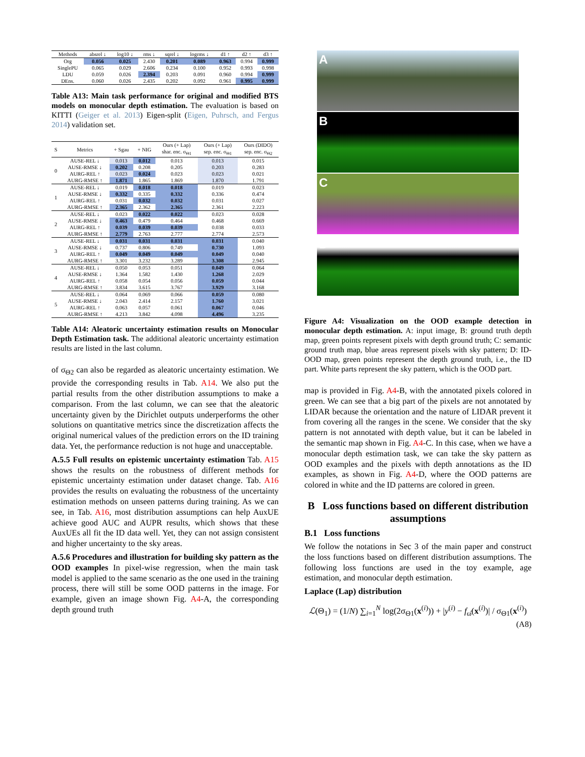| Methods | absrel ↓ | log10 ↓ | rms ↓ | sqrel ↓ | logrms ↓ | d1 ↑ | d2 ↑ | d3 ↑ |
| --- | --- | --- | --- | --- | --- | --- | --- | --- |
| Org | 0.056 | 0.025 | 2.430 | 0.201 | 0.089 | 0.963 | 0.994 | 0.999 |
| SinglePU | 0.065 | 0.029 | 2.606 | 0.234 | 0.100 | 0.952 | 0.993 | 0.998 |
| LDU | 0.059 | 0.026 | 2.394 | 0.203 | 0.091 | 0.960 | 0.994 | 0.999 |
| DEns. | 0.060 | 0.026 | 2.435 | 0.202 | 0.092 | 0.961 | 0.995 | 0.999 |
Table A13: Main task performance for original and modified BTS models on monocular depth estimation. The evaluation is based on KITTI (Geiger et al. 2013) Eigen-split (Eigen, Puhrsch, and Fergus 2014) validation set.
| S | Metrics | + Sgau | + NIG | Ours (+ Lap) shar. enc. σ<sub>Θ1</sub> | Ours (+ Lap) sep. enc. σ<sub>Θ1</sub> | Ours (DIDO) sep. enc. σ<sub>Θ2</sub> |
| --- | --- | --- | --- | --- | --- | --- |
| 0 | AUSE-REL ↓ | 0.013 | 0.012 | 0.013 | 0.013 | 0.015 |
| | AUSE-RMSE ↓ | 0.202 | 0.208 | 0.205 | 0.203 | 0.283 |
| | AURG-REL ↑ | 0.023 | 0.024 | 0.023 | 0.023 | 0.021 |
| | AURG-RMSE ↑ | 1.871 | 1.865 | 1.869 | 1.870 | 1.791 |
| 1 | AUSE-REL ↓ | 0.019 | 0.018 | 0.018 | 0.019 | 0.023 |
| | AUSE-RMSE ↓ | 0.332 | 0.335 | 0.332 | 0.336 | 0.474 |
| | AURG-REL ↑ | 0.031 | 0.032 | 0.032 | 0.031 | 0.027 |
| | AURG-RMSE ↑ | 2.365 | 2.362 | 2.365 | 2.361 | 2.223 |
| 2 | AUSE-REL ↓ | 0.023 | 0.022 | 0.022 | 0.023 | 0.028 |
| | AUSE-RMSE ↓ | 0.463 | 0.479 | 0.464 | 0.468 | 0.669 |
| | AURG-REL ↑ | 0.039 | 0.039 | 0.039 | 0.038 | 0.033 |
| | AURG-RMSE ↑ | 2.779 | 2.763 | 2.777 | 2.774 | 2.573 |
| 3 | AUSE-REL ↓ | 0.031 | 0.031 | 0.031 | 0.031 | 0.040 |
| | AUSE-RMSE ↓ | 0.737 | 0.806 | 0.749 | 0.730 | 1.093 |
| | AURG-REL ↑ | 0.049 | 0.049 | 0.049 | 0.049 | 0.040 |
| | AURG-RMSE ↑ | 3.301 | 3.232 | 3.289 | 3.308 | 2.945 |
| 4 | AUSE-REL ↓ | 0.050 | 0.053 | 0.051 | 0.049 | 0.064 |
| | AUSE-RMSE ↓ | 1.364 | 1.582 | 1.430 | 1.268 | 2.029 |
| | AURG-REL ↑ | 0.058 | 0.054 | 0.056 | 0.059 | 0.044 |
| | AURG-RMSE ↑ | 3.834 | 3.615 | 3.767 | 3.929 | 3.168 |
| 5 | AUSE-REL ↓ | 0.064 | 0.069 | 0.066 | 0.059 | 0.080 |
| | AUSE-RMSE ↓ | 2.043 | 2.414 | 2.157 | 1.760 | 3.021 |
| | AURG-REL ↑ | 0.063 | 0.057 | 0.061 | 0.067 | 0.046 |
| | AURG-RMSE ↑ | 4.213 | 3.842 | 4.098 | 4.496 | 3.235 |
Table A14: Aleatoric uncertainty estimation results on Monocular Depth Estimation task. The additional aleatoric uncertainty estimation results are listed in the last column.
of σ<sub>Θ2</sub> can also be regarded as aleatoric uncertainty estimation. We provide the corresponding results in Tab. A14. We also put the partial results from the other distribution assumptions to make a comparison. From the last column, we can see that the aleatoric uncertainty given by the Dirichlet outputs underperforms the other solutions on quantitative metrics since the discretization affects the original numerical values of the prediction errors on the ID training data. Yet, the performance reduction is not huge and unacceptable.
A.5.5 Full results on epistemic uncertainty estimation Tab. A15 shows the results on the robustness of different methods for epistemic uncertainty estimation under dataset change. Tab. A16 provides the results on evaluating the robustness of the uncertainty estimation methods on unseen patterns during training. As we can see, in Tab. A16, most distribution assumptions can help AuxUE achieve good AUC and AUPR results, which shows that these AuxUEs all fit the ID data well. Yet, they can not assign consistent and higher uncertainty to the sky areas.
A.5.6 Procedures and illustration for building sky pattern as the OOD examples In pixel-wise regression, when the main task model is applied to the same scenario as the one used in the training process, there will still be some OOD patterns in the image. For example, given an image shown Fig. A4-A, the corresponding depth ground truth
A
B
C
D
Figure A4: Visualization on the OOD example detection in monocular depth estimation. A: input image, B: ground truth depth map, green points represent pixels with depth ground truth; C: semantic ground truth map, blue areas represent pixels with sky pattern; D: ID-OOD map, green points represent the depth ground truth, i.e., the ID part. White parts represent the sky pattern, which is the OOD part.
map is provided in Fig. A4-B, with the annotated pixels colored in green. We can see that a big part of the pixels are not annotated by LIDAR because the orientation and the nature of LIDAR prevent it from covering all the ranges in the scene. We consider that the sky pattern is not annotated with depth value, but it can be labeled in the semantic map shown in Fig. A4-C. In this case, when we have a monocular depth estimation task, we can take the sky pattern as OOD examples and the pixels with depth annotations as the ID examples, as shown in Fig. A4-D, where the OOD patterns are colored in white and the ID patterns are colored in green.
B Loss functions based on different distribution assumptions
B.1 Loss functions
We follow the notations in Sec 3 of the main paper and construct the loss functions based on different distribution assumptions. The following loss functions are used in the toy example, age estimation, and monocular depth estimation.
Laplace (Lap) distribution
ℒ(Θ<sub>1</sub>) = (1/N) ∑<sub>i=1</sub><sup>N</sup> log(2σ<sub>Θ1</sub>(x<sup>(i)</sup>)) + |y<sup>(i)</sup> − f<sub>ω̂</sub>(x<sup>(i)</sup>)| / σ<sub>Θ1</sub>(x<sup>(i)</sup>)
(A8)